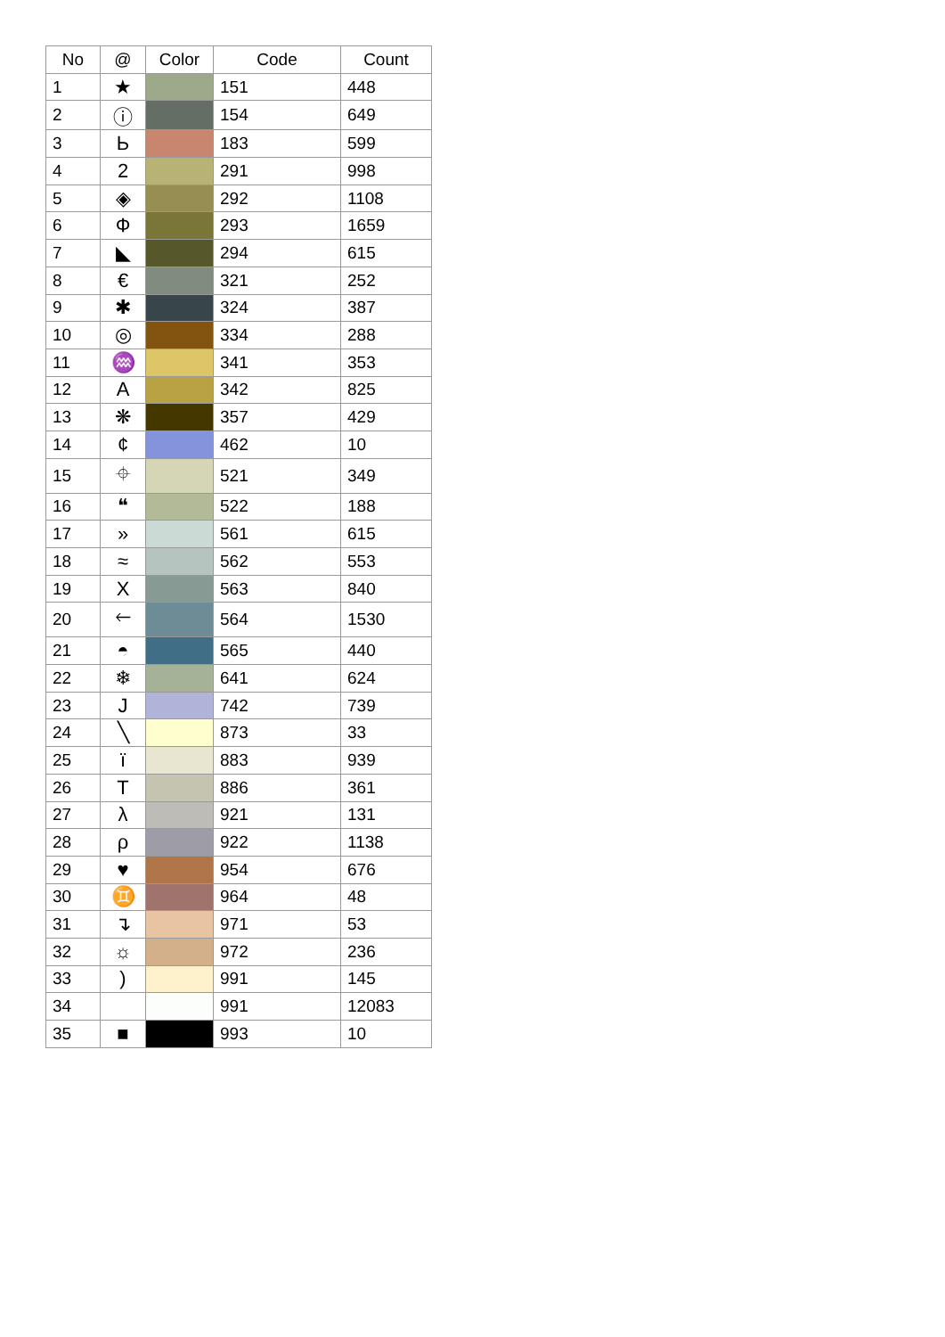| No | @ | Color | Code | Count |
| --- | --- | --- | --- | --- |
| 1 | ★ | | 151 | 448 |
| 2 | ⓘ | | 154 | 649 |
| 3 | Ь | | 183 | 599 |
| 4 | 2 | | 291 | 998 |
| 5 | ◈ | | 292 | 1108 |
| 6 | Ф | | 293 | 1659 |
| 7 | ◣ | | 294 | 615 |
| 8 | € | | 321 | 252 |
| 9 | ✱ | | 324 | 387 |
| 10 | ◎ | | 334 | 288 |
| 11 | ♒ | | 341 | 353 |
| 12 | A | | 342 | 825 |
| 13 | ❋ | | 357 | 429 |
| 14 | ¢ | | 462 | 10 |
| 15 | ⌖ | | 521 | 349 |
| 16 | ❝ | | 522 | 188 |
| 17 | » | | 561 | 615 |
| 18 | ≈ | | 562 | 553 |
| 19 | X | | 563 | 840 |
| 20 | 🡐 | | 564 | 1530 |
| 21 | ◓ | | 565 | 440 |
| 22 | ❄ | | 641 | 624 |
| 23 | J | | 742 | 739 |
| 24 | ╲ | | 873 | 33 |
| 25 | ï | | 883 | 939 |
| 26 | T | | 886 | 361 |
| 27 | λ | | 921 | 131 |
| 28 | ρ | | 922 | 1138 |
| 29 | ♥ | | 954 | 676 |
| 30 | ♊ | | 964 | 48 |
| 31 | ↴ | | 971 | 53 |
| 32 | ☼ | | 972 | 236 |
| 33 | ) | | 991 | 145 |
| 34 | | | 991 | 12083 |
| 35 | ■ | | 993 | 10 |